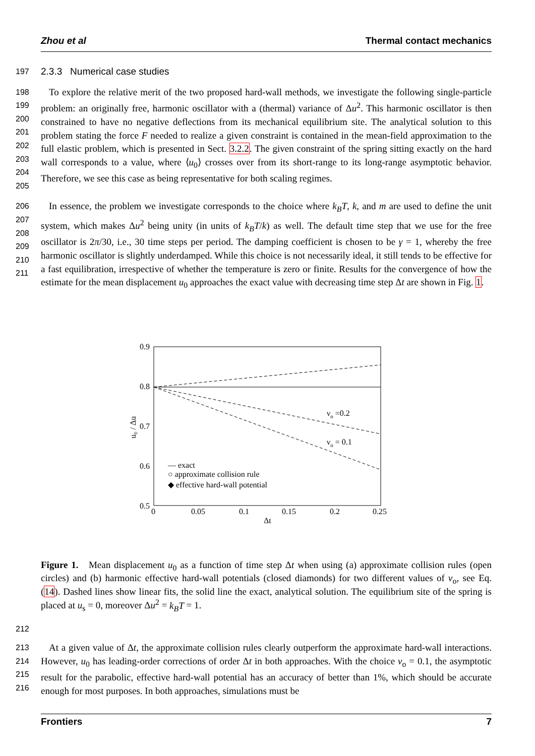Zhou et al Thermal contact mechanics
197 2.3.3 Numerical case studies
198
199
200
201
202
203
204
205
To explore the relative merit of the two proposed hard-wall methods, we investigate the following single-particle problem: an originally free, harmonic oscillator with a (thermal) variance of Δu<sup>2</sup>. This harmonic oscillator is then constrained to have no negative deflections from its mechanical equilibrium site. The analytical solution to this problem stating the force F needed to realize a given constraint is contained in the mean-field approximation to the full elastic problem, which is presented in Sect. 3.2.2. The given constraint of the spring sitting exactly on the hard wall corresponds to a value, where ⟨u<sub>0</sub>⟩ crosses over from its short-range to its long-range asymptotic behavior. Therefore, we see this case as being representative for both scaling regimes.
206
207
208
209
210
211
In essence, the problem we investigate corresponds to the choice where k<sub>B</sub>T, k, and m are used to define the unit system, which makes Δu<sup>2</sup> being unity (in units of k<sub>B</sub>T/k) as well. The default time step that we use for the free oscillator is 2π/30, i.e., 30 time steps per period. The damping coefficient is chosen to be γ = 1, whereby the free harmonic oscillator is slightly underdamped. While this choice is not necessarily ideal, it still tends to be effective for a fast equilibration, irrespective of whether the temperature is zero or finite. Results for the convergence of how the estimate for the mean displacement u<sub>0</sub> approaches the exact value with decreasing time step Δt are shown in Fig. 1.
0.9
0.8
0.7
0.6
0.5
0
0.05
0.1
0.15
0.2
0.25
Δt
u₀ / Δu
νo =0.2
νo = 0.1
— exact
○ approximate collision rule
◆ effective hard-wall potential
Figure 1. Mean displacement u<sub>0</sub> as a function of time step Δt when using (a) approximate collision rules (open circles) and (b) harmonic effective hard-wall potentials (closed diamonds) for two different values of ν<sub>o</sub>, see Eq. (14). Dashed lines show linear fits, the solid line the exact, analytical solution. The equilibrium site of the spring is placed at u<sub>s</sub> = 0, moreover Δu<sup>2</sup> = k<sub>B</sub>T = 1.
212
213
214
215
216
At a given value of Δt, the approximate collision rules clearly outperform the approximate hard-wall interactions. However, u<sub>0</sub> has leading-order corrections of order Δt in both approaches. With the choice ν<sub>o</sub> = 0.1, the asymptotic result for the parabolic, effective hard-wall potential has an accuracy of better than 1%, which should be accurate enough for most purposes. In both approaches, simulations must be
Frontiers 7